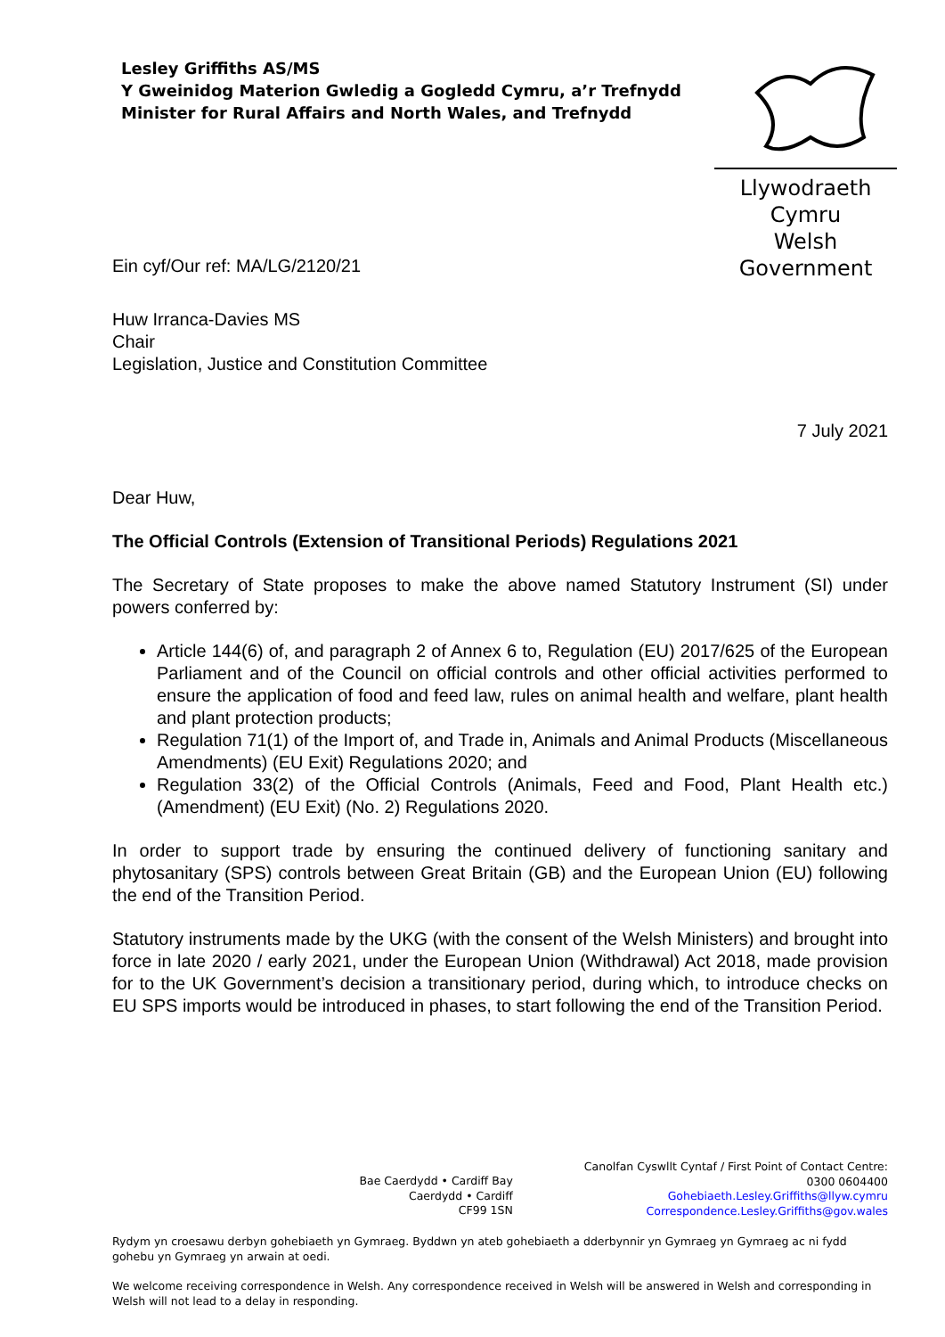Lesley Griffiths AS/MS
Y Gweinidog Materion Gwledig a Gogledd Cymru, a’r Trefnydd
Minister for Rural Affairs and North Wales, and Trefnydd
Llywodraeth Cymru
Welsh Government
Ein cyf/Our ref: MA/LG/2120/21
Huw Irranca-Davies MS
Chair
Legislation, Justice and Constitution Committee
7 July 2021
Dear Huw,
The Official Controls (Extension of Transitional Periods) Regulations 2021
The Secretary of State proposes to make the above named Statutory Instrument (SI) under powers conferred by:
Article 144(6) of, and paragraph 2 of Annex 6 to, Regulation (EU) 2017/625 of the European Parliament and of the Council on official controls and other official activities performed to ensure the application of food and feed law, rules on animal health and welfare, plant health and plant protection products;
Regulation 71(1) of the Import of, and Trade in, Animals and Animal Products (Miscellaneous Amendments) (EU Exit) Regulations 2020; and
Regulation 33(2) of the Official Controls (Animals, Feed and Food, Plant Health etc.) (Amendment) (EU Exit) (No. 2) Regulations 2020.
In order to support trade by ensuring the continued delivery of functioning sanitary and phytosanitary (SPS) controls between Great Britain (GB) and the European Union (EU) following the end of the Transition Period.
Statutory instruments made by the UKG (with the consent of the Welsh Ministers) and brought into force in late 2020 / early 2021, under the European Union (Withdrawal) Act 2018, made provision for to the UK Government’s decision a transitionary period, during which, to introduce checks on EU SPS imports would be introduced in phases, to start following the end of the Transition Period.
Bae Caerdydd • Cardiff Bay
Caerdydd • Cardiff
CF99 1SN
Canolfan Cyswllt Cyntaf / First Point of Contact Centre:
0300 0604400
Gohebiaeth.Lesley.Griffiths@llyw.cymru
Correspondence.Lesley.Griffiths@gov.wales
Rydym yn croesawu derbyn gohebiaeth yn Gymraeg. Byddwn yn ateb gohebiaeth a dderbynnir yn Gymraeg yn Gymraeg ac ni fydd gohebu yn Gymraeg yn arwain at oedi.
We welcome receiving correspondence in Welsh. Any correspondence received in Welsh will be answered in Welsh and corresponding in Welsh will not lead to a delay in responding.